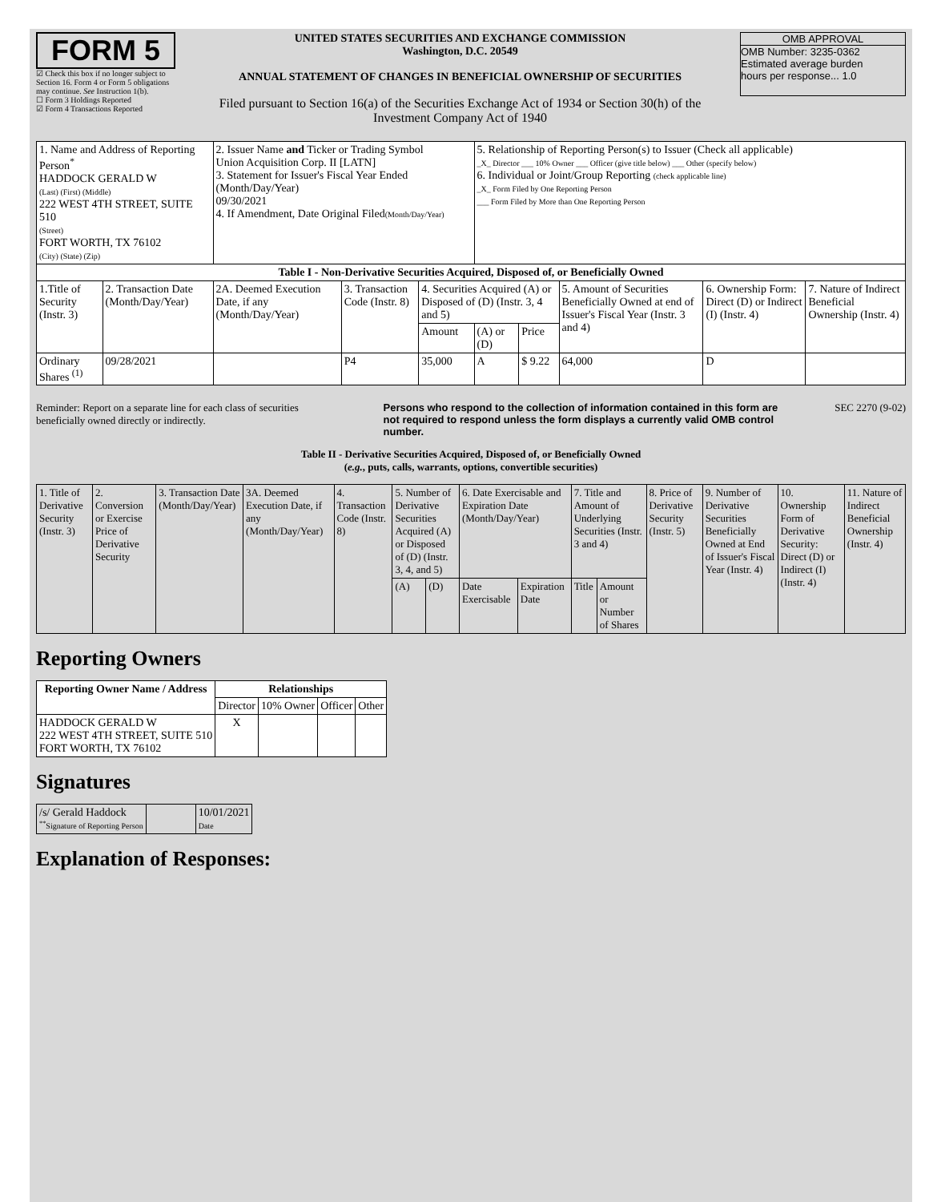FORM 5
☑ Check this box if no longer subject to Section 16. Form 4 or Form 5 obligations may continue. See Instruction 1(b).
☐ Form 3 Holdings Reported
☑ Form 4 Transactions Reported
UNITED STATES SECURITIES AND EXCHANGE COMMISSION
Washington, D.C. 20549
ANNUAL STATEMENT OF CHANGES IN BENEFICIAL OWNERSHIP OF SECURITIES
Filed pursuant to Section 16(a) of the Securities Exchange Act of 1934 or Section 30(h) of the Investment Company Act of 1940
OMB APPROVAL
OMB Number: 3235-0362
Estimated average burden
hours per response... 1.0
| 1. Name and Address of Reporting Person<sup>*</sup> HADDOCK GERALD W (Last) (First) (Middle) 222 WEST 4TH STREET, SUITE 510 (Street) FORT WORTH, TX 76102 (City) (State) (Zip) | | 2. Issuer Name and Ticker or Trading Symbol Union Acquisition Corp. II [LATN] 3. Statement for Issuer's Fiscal Year Ended (Month/Day/Year) 09/30/2021 4. If Amendment, Date Original Filed (Month/Day/Year) | | | 5. Relationship of Reporting Person(s) to Issuer (Check all applicable) _X_ Director ___ 10% Owner ___ Officer (give title below) ___ Other (specify below) 6. Individual or Joint/Group Reporting (check applicable line) _X_ Form Filed by One Reporting Person ___ Form Filed by More than One Reporting Person | | | | |
| Table I - Non-Derivative Securities Acquired, Disposed of, or Beneficially Owned | | | | | | | | | |
| 1.Title of Security (Instr. 3) | 2. Transaction Date (Month/Day/Year) | 2A. Deemed Execution Date, if any (Month/Day/Year) | 3. Transaction Code (Instr. 8) | 4. Securities Acquired (A) or Disposed of (D) (Instr. 3, 4 and 5) | | | 5. Amount of Securities Beneficially Owned at end of Issuer's Fiscal Year (Instr. 3 and 4) | 6. Ownership Form: Direct (D) or Indirect (I) (Instr. 4) | 7. Nature of Indirect Beneficial Ownership (Instr. 4) |
| | | | | Amount | (A) or (D) | Price | | | |
| Ordinary Shares <sup>(1)</sup> | 09/28/2021 | | P4 | 35,000 | A | $ 9.22 | 64,000 | D | |
Reminder: Report on a separate line for each class of securities beneficially owned directly or indirectly.
Persons who respond to the collection of information contained in this form are not required to respond unless the form displays a currently valid OMB control number.
SEC 2270 (9-02)
Table II - Derivative Securities Acquired, Disposed of, or Beneficially Owned
(e.g., puts, calls, warrants, options, convertible securities)
| 1. Title of Derivative Security (Instr. 3) | 2. Conversion or Exercise Price of Derivative Security | 3. Transaction Date (Month/Day/Year) | 3A. Deemed Execution Date, if any (Month/Day/Year) | 4. Transaction Code (Instr. 8) | 5. Number of Derivative Securities Acquired (A) or Disposed of (D) (Instr. 3, 4, and 5) | | 6. Date Exercisable and Expiration Date (Month/Day/Year) | | 7. Title and Amount of Underlying Securities (Instr. 3 and 4) | | 8. Price of Derivative Security (Instr. 5) | 9. Number of Derivative Securities Beneficially Owned at End of Issuer's Fiscal Year (Instr. 4) | 10. Ownership Form of Derivative Security: Direct (D) or Indirect (I) (Instr. 4) | 11. Nature of Indirect Beneficial Ownership (Instr. 4) |
| | | | | | (A) | (D) | Date Exercisable | Expiration Date | Title | Amount or Number of Shares | | | | |
Reporting Owners
| Reporting Owner Name / Address | Relationships | | | |
| --- | --- | --- | --- | --- |
| | Director | 10% Owner | Officer | Other |
| HADDOCK GERALD W 222 WEST 4TH STREET, SUITE 510 FORT WORTH, TX 76102 | X | | | |
Signatures
| /s/ Gerald Haddock <sup>**</sup> Signature of Reporting Person | | 10/01/2021 Date |
Explanation of Responses: